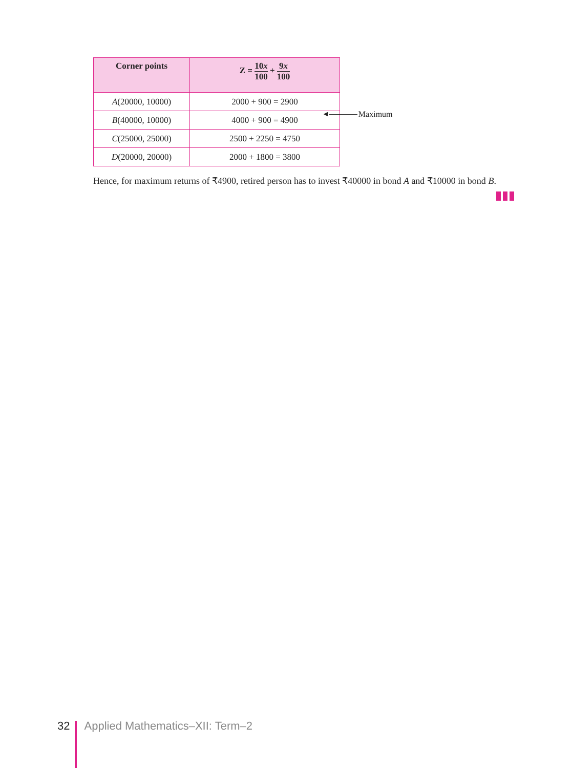| Corner points | Z = 10 x 100 + 9 x 100 |
| --- | --- |
| A (20000, 10000) | 2000 + 900 = 2900 |
| B (40000, 10000) | 4000 + 900 = 4900 |
| C (25000, 25000) | 2500 + 2250 = 4750 |
| D (20000, 20000) | 2000 + 1800 = 3800 |
◄
Maximum
Hence, for maximum returns of ₹4900, retired person has to invest ₹40000 in bond A and ₹10000 in bond B.
32 Applied Mathematics–XII: Term–2